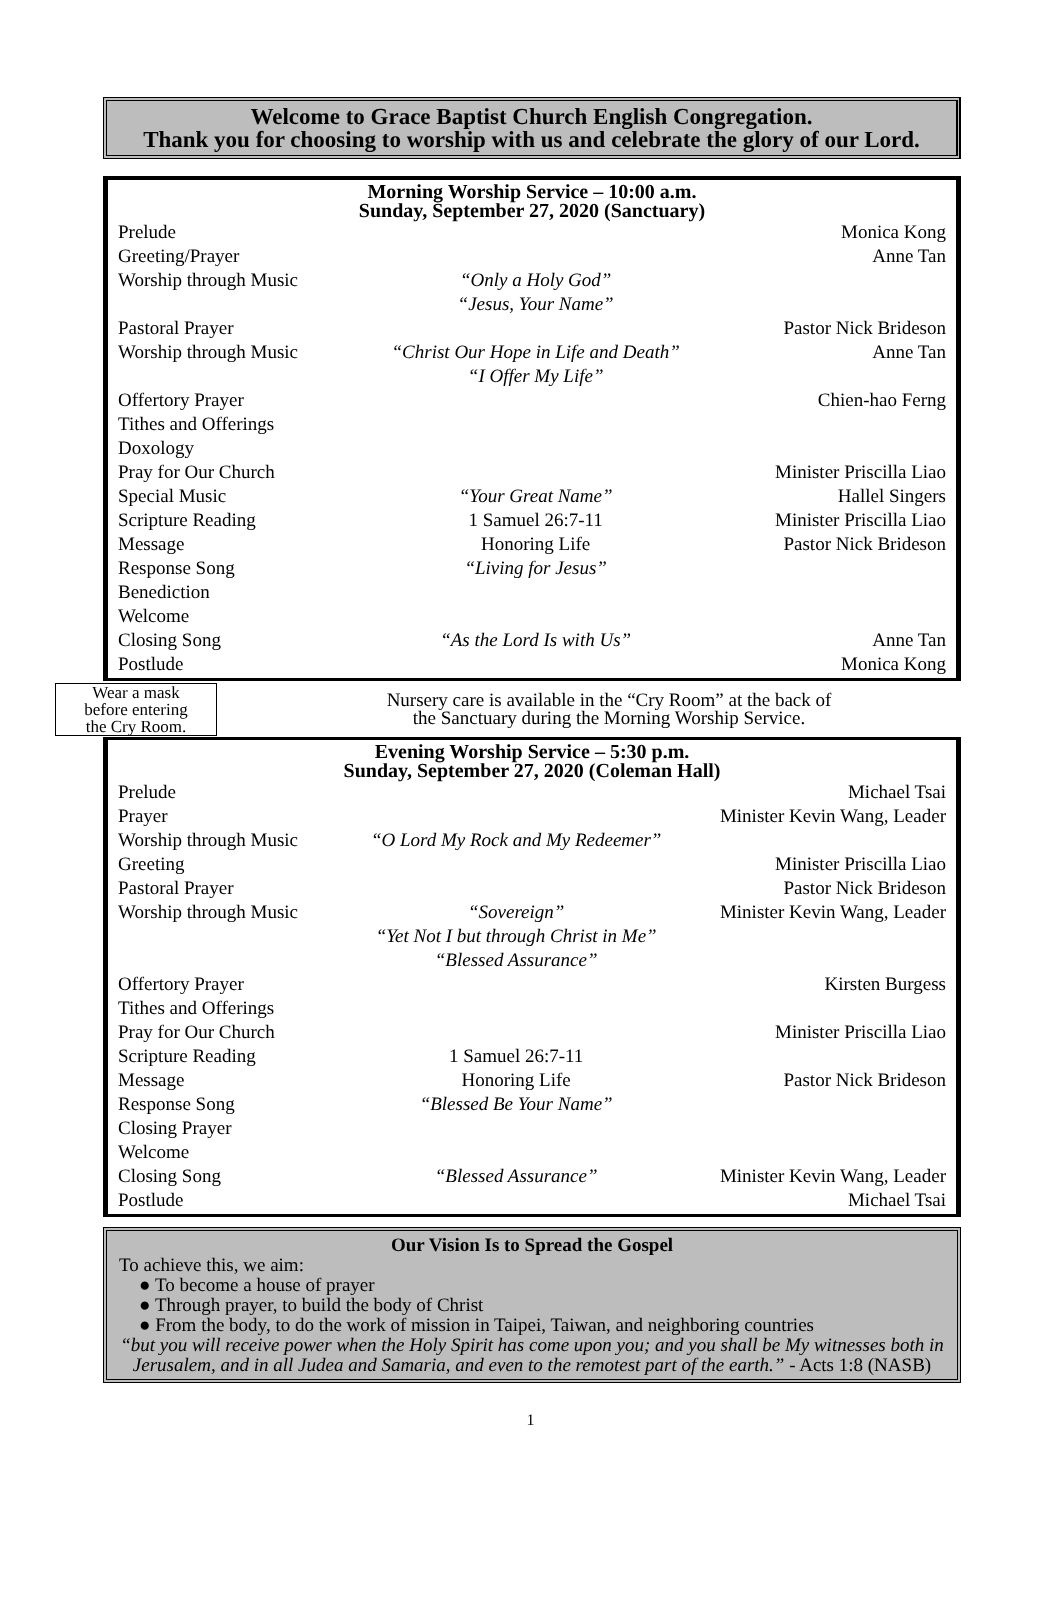Welcome to Grace Baptist Church English Congregation.
Thank you for choosing to worship with us and celebrate the glory of our Lord.
Morning Worship Service – 10:00 a.m.
Sunday, September 27, 2020 (Sanctuary)
| Prelude | | Monica Kong |
| Greeting/Prayer | | Anne Tan |
| Worship through Music | “Only a Holy God” “Jesus, Your Name” | |
| Pastoral Prayer | | Pastor Nick Brideson |
| Worship through Music | “Christ Our Hope in Life and Death” “I Offer My Life” | Anne Tan |
| Offertory Prayer | | Chien-hao Ferng |
| Tithes and Offerings | | |
| Doxology | | |
| Pray for Our Church | | Minister Priscilla Liao |
| Special Music | “Your Great Name” | Hallel Singers |
| Scripture Reading | 1 Samuel 26:7-11 | Minister Priscilla Liao |
| Message | Honoring Life | Pastor Nick Brideson |
| Response Song | “Living for Jesus” | |
| Benediction | | |
| Welcome | | |
| Closing Song | “As the Lord Is with Us” | Anne Tan |
| Postlude | | Monica Kong |
Wear a mask
before entering
the Cry Room.
Nursery care is available in the “Cry Room” at the back of
the Sanctuary during the Morning Worship Service.
Evening Worship Service – 5:30 p.m.
Sunday, September 27, 2020 (Coleman Hall)
| Prelude | | Michael Tsai |
| Prayer | | Minister Kevin Wang, Leader |
| Worship through Music | “O Lord My Rock and My Redeemer” | |
| Greeting | | Minister Priscilla Liao |
| Pastoral Prayer | | Pastor Nick Brideson |
| Worship through Music | “Sovereign” “Yet Not I but through Christ in Me” “Blessed Assurance” | Minister Kevin Wang, Leader |
| Offertory Prayer | | Kirsten Burgess |
| Tithes and Offerings | | |
| Pray for Our Church | | Minister Priscilla Liao |
| Scripture Reading | 1 Samuel 26:7-11 | |
| Message | Honoring Life | Pastor Nick Brideson |
| Response Song | “Blessed Be Your Name” | |
| Closing Prayer | | |
| Welcome | | |
| Closing Song | “Blessed Assurance” | Minister Kevin Wang, Leader |
| Postlude | | Michael Tsai |
Our Vision Is to Spread the Gospel
To achieve this, we aim:
● To become a house of prayer
● Through prayer, to build the body of Christ
● From the body, to do the work of mission in Taipei, Taiwan, and neighboring countries
“but you will receive power when the Holy Spirit has come upon you; and you shall be My witnesses both in Jerusalem, and in all Judea and Samaria, and even to the remotest part of the earth.” - Acts 1:8 (NASB)
1